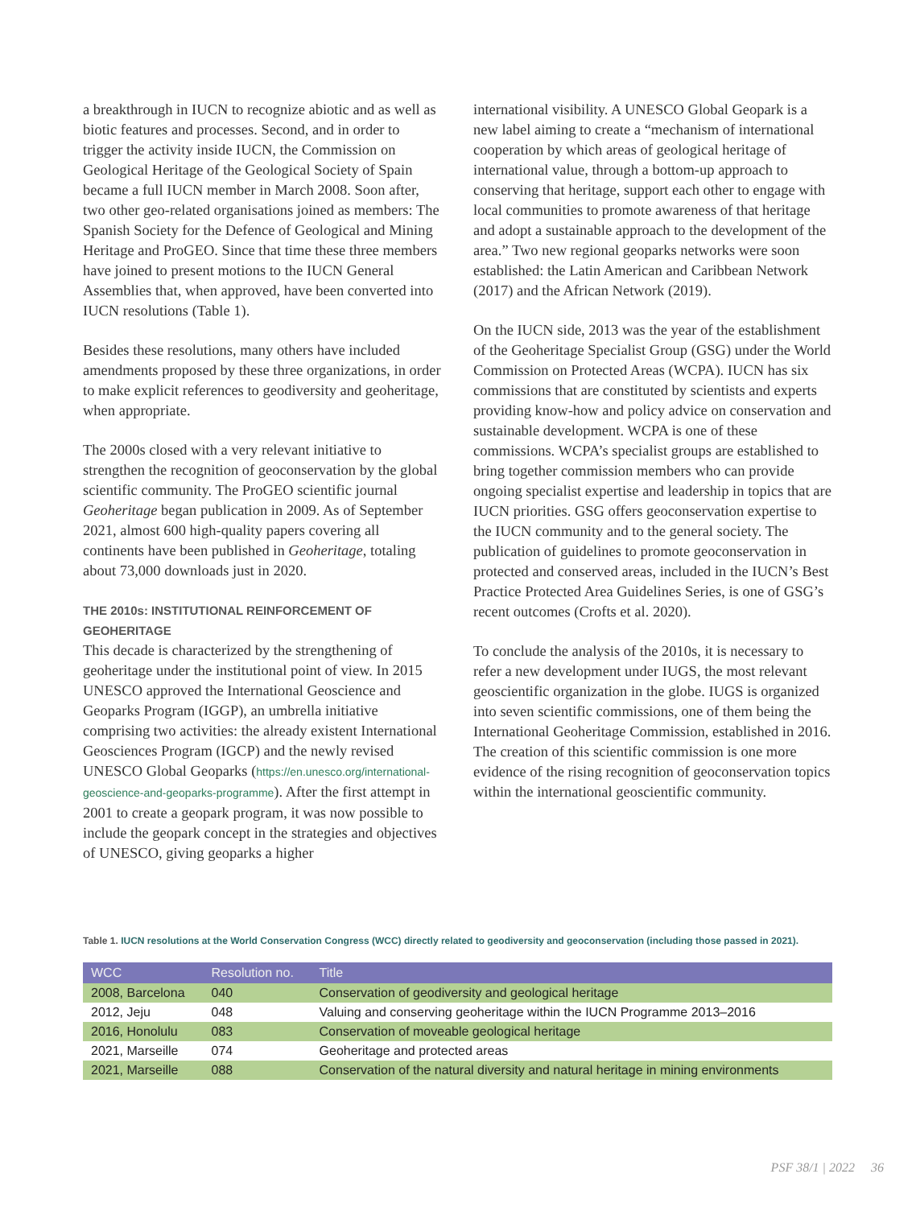a breakthrough in IUCN to recognize abiotic and as well as biotic features and processes. Second, and in order to trigger the activity inside IUCN, the Commission on Geological Heritage of the Geological Society of Spain became a full IUCN member in March 2008. Soon after, two other geo-related organisations joined as members: The Spanish Society for the Defence of Geological and Mining Heritage and ProGEO. Since that time these three members have joined to present motions to the IUCN General Assemblies that, when approved, have been converted into IUCN resolutions (Table 1).
Besides these resolutions, many others have included amendments proposed by these three organizations, in order to make explicit references to geodiversity and geoheritage, when appropriate.
The 2000s closed with a very relevant initiative to strengthen the recognition of geoconservation by the global scientific community. The ProGEO scientific journal Geoheritage began publication in 2009. As of September 2021, almost 600 high-quality papers covering all continents have been published in Geoheritage, totaling about 73,000 downloads just in 2020.
THE 2010s: INSTITUTIONAL REINFORCEMENT OF GEOHERITAGE
This decade is characterized by the strengthening of geoheritage under the institutional point of view. In 2015 UNESCO approved the International Geoscience and Geoparks Program (IGGP), an umbrella initiative comprising two activities: the already existent International Geosciences Program (IGCP) and the newly revised UNESCO Global Geoparks (https://en.unesco.org/international-geoscience-and-geoparks-programme). After the first attempt in 2001 to create a geopark program, it was now possible to include the geopark concept in the strategies and objectives of UNESCO, giving geoparks a higher
international visibility. A UNESCO Global Geopark is a new label aiming to create a “mechanism of international cooperation by which areas of geological heritage of international value, through a bottom-up approach to conserving that heritage, support each other to engage with local communities to promote awareness of that heritage and adopt a sustainable approach to the development of the area.” Two new regional geoparks networks were soon established: the Latin American and Caribbean Network (2017) and the African Network (2019).
On the IUCN side, 2013 was the year of the establishment of the Geoheritage Specialist Group (GSG) under the World Commission on Protected Areas (WCPA). IUCN has six commissions that are constituted by scientists and experts providing know-how and policy advice on conservation and sustainable development. WCPA is one of these commissions. WCPA’s specialist groups are established to bring together commission members who can provide ongoing specialist expertise and leadership in topics that are IUCN priorities. GSG offers geoconservation expertise to the IUCN community and to the general society. The publication of guidelines to promote geoconservation in protected and conserved areas, included in the IUCN’s Best Practice Protected Area Guidelines Series, is one of GSG’s recent outcomes (Crofts et al. 2020).
To conclude the analysis of the 2010s, it is necessary to refer a new development under IUGS, the most relevant geoscientific organization in the globe. IUGS is organized into seven scientific commissions, one of them being the International Geoheritage Commission, established in 2016. The creation of this scientific commission is one more evidence of the rising recognition of geoconservation topics within the international geoscientific community.
Table 1. IUCN resolutions at the World Conservation Congress (WCC) directly related to geodiversity and geoconservation (including those passed in 2021).
| WCC | Resolution no. | Title |
| --- | --- | --- |
| 2008, Barcelona | 040 | Conservation of geodiversity and geological heritage |
| 2012, Jeju | 048 | Valuing and conserving geoheritage within the IUCN Programme 2013–2016 |
| 2016, Honolulu | 083 | Conservation of moveable geological heritage |
| 2021, Marseille | 074 | Geoheritage and protected areas |
| 2021, Marseille | 088 | Conservation of the natural diversity and natural heritage in mining environments |
PSF 38/1 | 2022 36